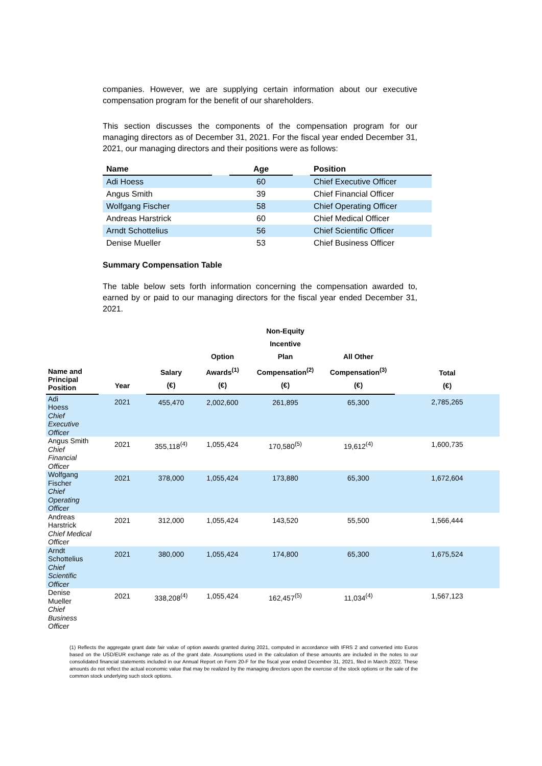companies. However, we are supplying certain information about our executive compensation program for the benefit of our shareholders.
This section discusses the components of the compensation program for our managing directors as of December 31, 2021. For the fiscal year ended December 31, 2021, our managing directors and their positions were as follows:
| Name | | Age | | Position |
| --- | --- | --- | --- | --- |
| Adi Hoess | | 60 | | Chief Executive Officer |
| Angus Smith | | 39 | | Chief Financial Officer |
| Wolfgang Fischer | | 58 | | Chief Operating Officer |
| Andreas Harstrick | | 60 | | Chief Medical Officer |
| Arndt Schottelius | | 56 | | Chief Scientific Officer |
| Denise Mueller | | 53 | | Chief Business Officer |
Summary Compensation Table
The table below sets forth information concerning the compensation awarded to, earned by or paid to our managing directors for the fiscal year ended December 31, 2021.
| Name and Principal Position | Year | Salary (€) | Option Awards<sup>(1)</sup> (€) | Non-Equity Incentive Plan Compensation<sup>(2)</sup> (€) | All Other Compensation<sup>(3)</sup> (€) | Total (€) |
| --- | --- | --- | --- | --- | --- | --- |
| Adi Hoess Chief Executive Officer | 2021 | 455,470 | 2,002,600 | 261,895 | 65,300 | 2,785,265 |
| Angus Smith Chief Financial Officer | 2021 | 355,118<sup>(4)</sup> | 1,055,424 | 170,580<sup>(5)</sup> | 19,612<sup>(4)</sup> | 1,600,735 |
| Wolfgang Fischer Chief Operating Officer | 2021 | 378,000 | 1,055,424 | 173,880 | 65,300 | 1,672,604 |
| Andreas Harstrick Chief Medical Officer | 2021 | 312,000 | 1,055,424 | 143,520 | 55,500 | 1,566,444 |
| Arndt Schottelius Chief Scientific Officer | 2021 | 380,000 | 1,055,424 | 174,800 | 65,300 | 1,675,524 |
| Denise Mueller Chief Business Officer | 2021 | 338,208<sup>(4)</sup> | 1,055,424 | 162,457<sup>(5)</sup> | 11,034<sup>(4)</sup> | 1,567,123 |
(1) Reflects the aggregate grant date fair value of option awards granted during 2021, computed in accordance with IFRS 2 and converted into Euros based on the USD/EUR exchange rate as of the grant date. Assumptions used in the calculation of these amounts are included in the notes to our consolidated financial statements included in our Annual Report on Form 20-F for the fiscal year ended December 31, 2021, filed in March 2022. These amounts do not reflect the actual economic value that may be realized by the managing directors upon the exercise of the stock options or the sale of the common stock underlying such stock options.